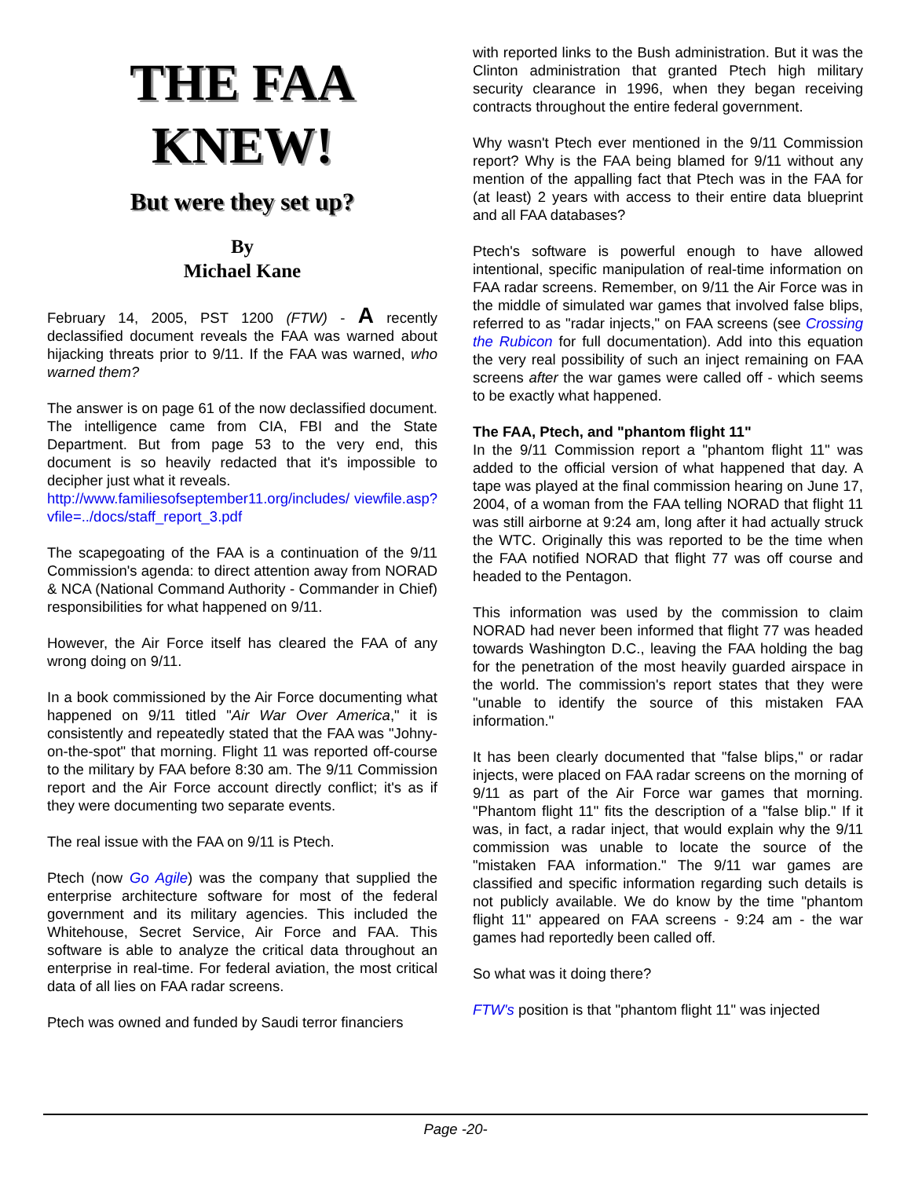THE FAA KNEW!
But were they set up?
By
Michael Kane
February 14, 2005, PST 1200 (FTW) - A recently declassified document reveals the FAA was warned about hijacking threats prior to 9/11. If the FAA was warned, who warned them?
The answer is on page 61 of the now declassified document. The intelligence came from CIA, FBI and the State Department. But from page 53 to the very end, this document is so heavily redacted that it's impossible to decipher just what it reveals.
http://www.familiesofseptember11.org/includes/ viewfile.asp?vfile=../docs/staff_report_3.pdf
The scapegoating of the FAA is a continuation of the 9/11 Commission's agenda: to direct attention away from NORAD & NCA (National Command Authority - Commander in Chief) responsibilities for what happened on 9/11.
However, the Air Force itself has cleared the FAA of any wrong doing on 9/11.
In a book commissioned by the Air Force documenting what happened on 9/11 titled "Air War Over America," it is consistently and repeatedly stated that the FAA was "Johny-on-the-spot" that morning. Flight 11 was reported off-course to the military by FAA before 8:30 am. The 9/11 Commission report and the Air Force account directly conflict; it's as if they were documenting two separate events.
The real issue with the FAA on 9/11 is Ptech.
Ptech (now Go Agile) was the company that supplied the enterprise architecture software for most of the federal government and its military agencies. This included the Whitehouse, Secret Service, Air Force and FAA. This software is able to analyze the critical data throughout an enterprise in real-time. For federal aviation, the most critical data of all lies on FAA radar screens.
Ptech was owned and funded by Saudi terror financiers
with reported links to the Bush administration. But it was the Clinton administration that granted Ptech high military security clearance in 1996, when they began receiving contracts throughout the entire federal government.
Why wasn't Ptech ever mentioned in the 9/11 Commission report? Why is the FAA being blamed for 9/11 without any mention of the appalling fact that Ptech was in the FAA for (at least) 2 years with access to their entire data blueprint and all FAA databases?
Ptech's software is powerful enough to have allowed intentional, specific manipulation of real-time information on FAA radar screens. Remember, on 9/11 the Air Force was in the middle of simulated war games that involved false blips, referred to as "radar injects," on FAA screens (see Crossing the Rubicon for full documentation). Add into this equation the very real possibility of such an inject remaining on FAA screens after the war games were called off - which seems to be exactly what happened.
The FAA, Ptech, and "phantom flight 11"
In the 9/11 Commission report a "phantom flight 11" was added to the official version of what happened that day. A tape was played at the final commission hearing on June 17, 2004, of a woman from the FAA telling NORAD that flight 11 was still airborne at 9:24 am, long after it had actually struck the WTC. Originally this was reported to be the time when the FAA notified NORAD that flight 77 was off course and headed to the Pentagon.
This information was used by the commission to claim NORAD had never been informed that flight 77 was headed towards Washington D.C., leaving the FAA holding the bag for the penetration of the most heavily guarded airspace in the world. The commission's report states that they were "unable to identify the source of this mistaken FAA information."
It has been clearly documented that "false blips," or radar injects, were placed on FAA radar screens on the morning of 9/11 as part of the Air Force war games that morning. "Phantom flight 11" fits the description of a "false blip." If it was, in fact, a radar inject, that would explain why the 9/11 commission was unable to locate the source of the "mistaken FAA information." The 9/11 war games are classified and specific information regarding such details is not publicly available. We do know by the time "phantom flight 11" appeared on FAA screens - 9:24 am - the war games had reportedly been called off.
So what was it doing there?
FTW's position is that "phantom flight 11" was injected
Page -20-